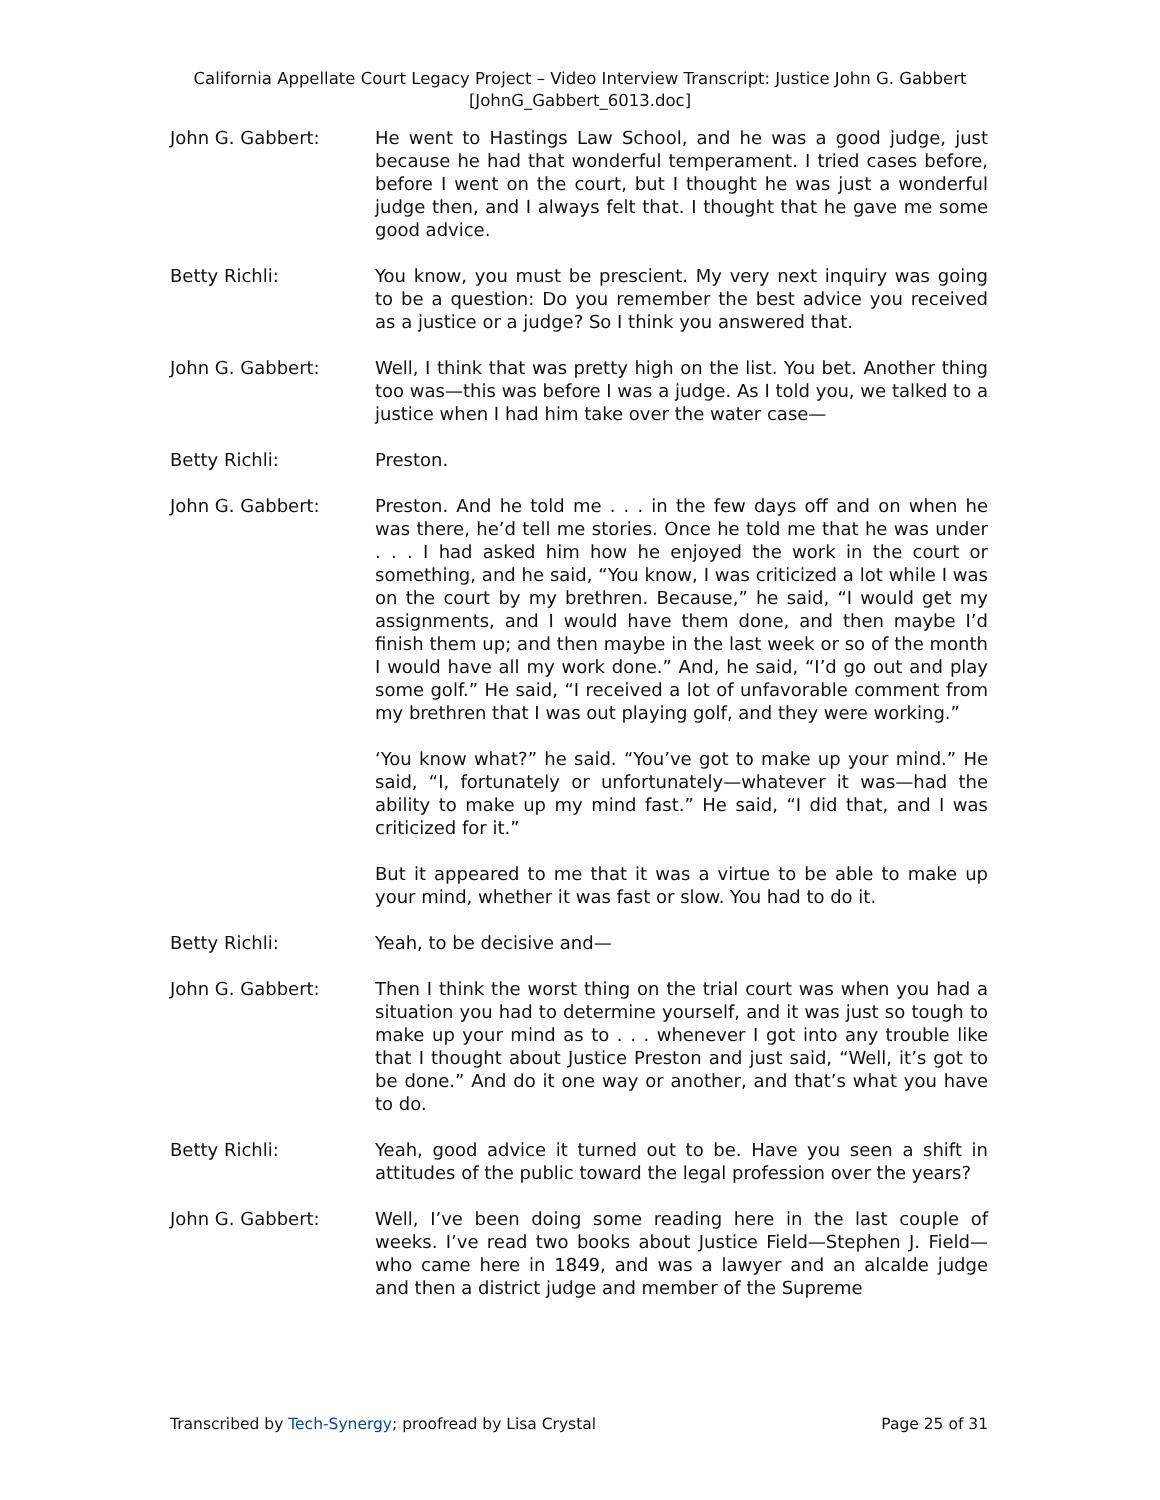California Appellate Court Legacy Project – Video Interview Transcript: Justice John G. Gabbert
[JohnG_Gabbert_6013.doc]
John G. Gabbert: He went to Hastings Law School, and he was a good judge, just because he had that wonderful temperament. I tried cases before, before I went on the court, but I thought he was just a wonderful judge then, and I always felt that. I thought that he gave me some good advice.
Betty Richli: You know, you must be prescient. My very next inquiry was going to be a question: Do you remember the best advice you received as a justice or a judge? So I think you answered that.
John G. Gabbert: Well, I think that was pretty high on the list. You bet. Another thing too was—this was before I was a judge. As I told you, we talked to a justice when I had him take over the water case—
Betty Richli: Preston.
John G. Gabbert: Preston. And he told me . . . in the few days off and on when he was there, he’d tell me stories. Once he told me that he was under . . . I had asked him how he enjoyed the work in the court or something, and he said, “You know, I was criticized a lot while I was on the court by my brethren. Because,” he said, “I would get my assignments, and I would have them done, and then maybe I’d finish them up; and then maybe in the last week or so of the month I would have all my work done.” And, he said, “I’d go out and play some golf.” He said, “I received a lot of unfavorable comment from my brethren that I was out playing golf, and they were working.”
‘You know what?” he said. “You’ve got to make up your mind.” He said, “I, fortunately or unfortunately—whatever it was—had the ability to make up my mind fast.” He said, “I did that, and I was criticized for it.”
But it appeared to me that it was a virtue to be able to make up your mind, whether it was fast or slow. You had to do it.
Betty Richli: Yeah, to be decisive and—
John G. Gabbert: Then I think the worst thing on the trial court was when you had a situation you had to determine yourself, and it was just so tough to make up your mind as to . . . whenever I got into any trouble like that I thought about Justice Preston and just said, “Well, it’s got to be done.” And do it one way or another, and that’s what you have to do.
Betty Richli: Yeah, good advice it turned out to be. Have you seen a shift in attitudes of the public toward the legal profession over the years?
John G. Gabbert: Well, I’ve been doing some reading here in the last couple of weeks. I’ve read two books about Justice Field—Stephen J. Field—who came here in 1849, and was a lawyer and an alcalde judge and then a district judge and member of the Supreme
Transcribed by Tech-Synergy; proofread by Lisa Crystal Page 25 of 31